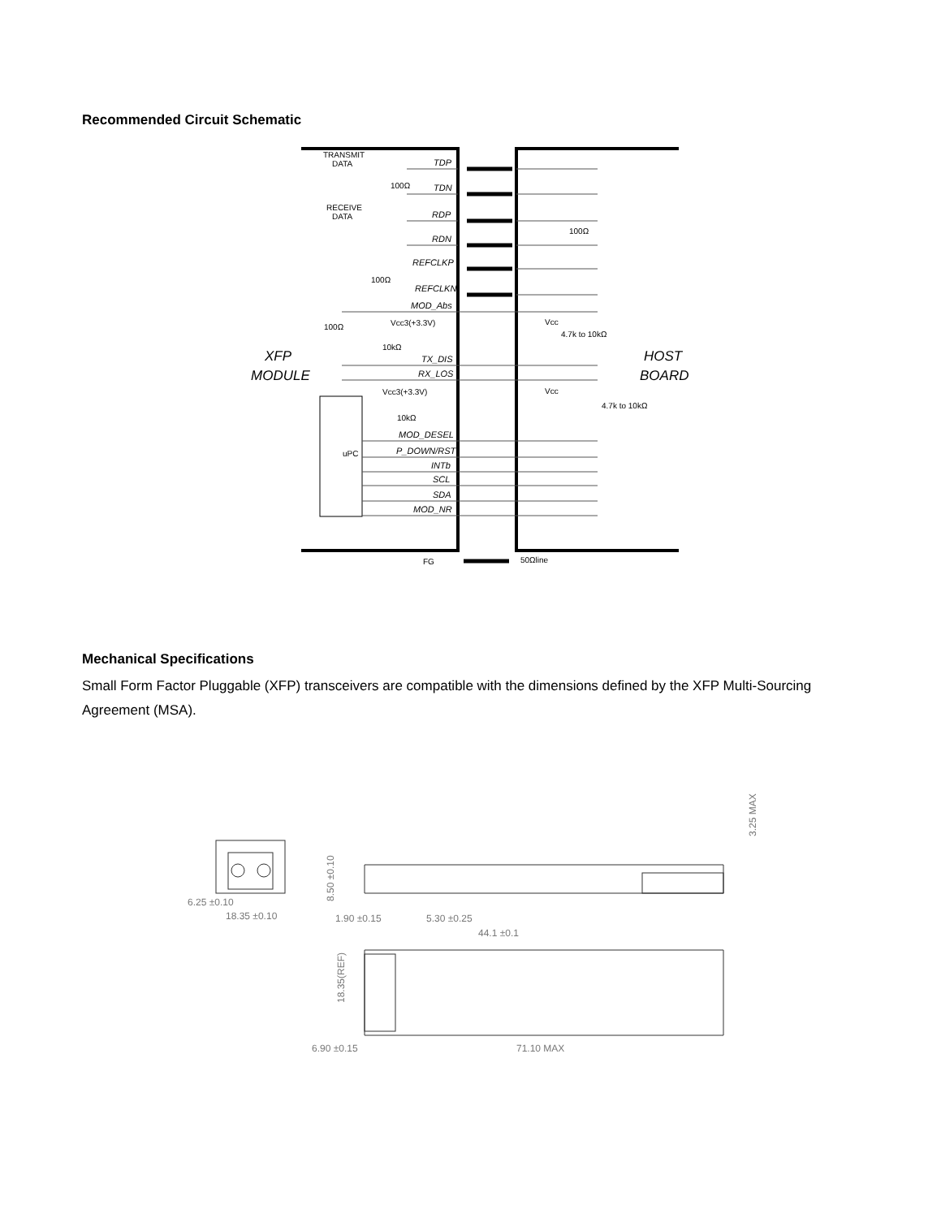Recommended Circuit Schematic
TDP
TDN
RDP
RDN
REFCLKP
REFCLKN
MOD_Abs
TX_DIS
RX_LOS
MOD_DESEL
P_DOWN/RST
INTb
SCL
SDA
MOD_NR
TRANSMIT
DATA
RECEIVE
DATA
100Ω
100Ω
100Ω
Vcc3(+3.3V)
10kΩ
Vcc3(+3.3V)
10kΩ
uPC
100Ω
Vcc
4.7k to 10kΩ
Vcc
4.7k to 10kΩ
FG
50Ωline
XFP
MODULE
HOST
BOARD
Mechanical Specifications
Small Form Factor Pluggable (XFP) transceivers are compatible with the dimensions defined by the XFP Multi-Sourcing Agreement (MSA).
6.25 ±0.10
18.35 ±0.10
8.50 ±0.10
1.90 ±0.15
5.30 ±0.25
44.1 ±0.1
3.25 MAX
18.35(REF)
6.90 ±0.15
71.10 MAX